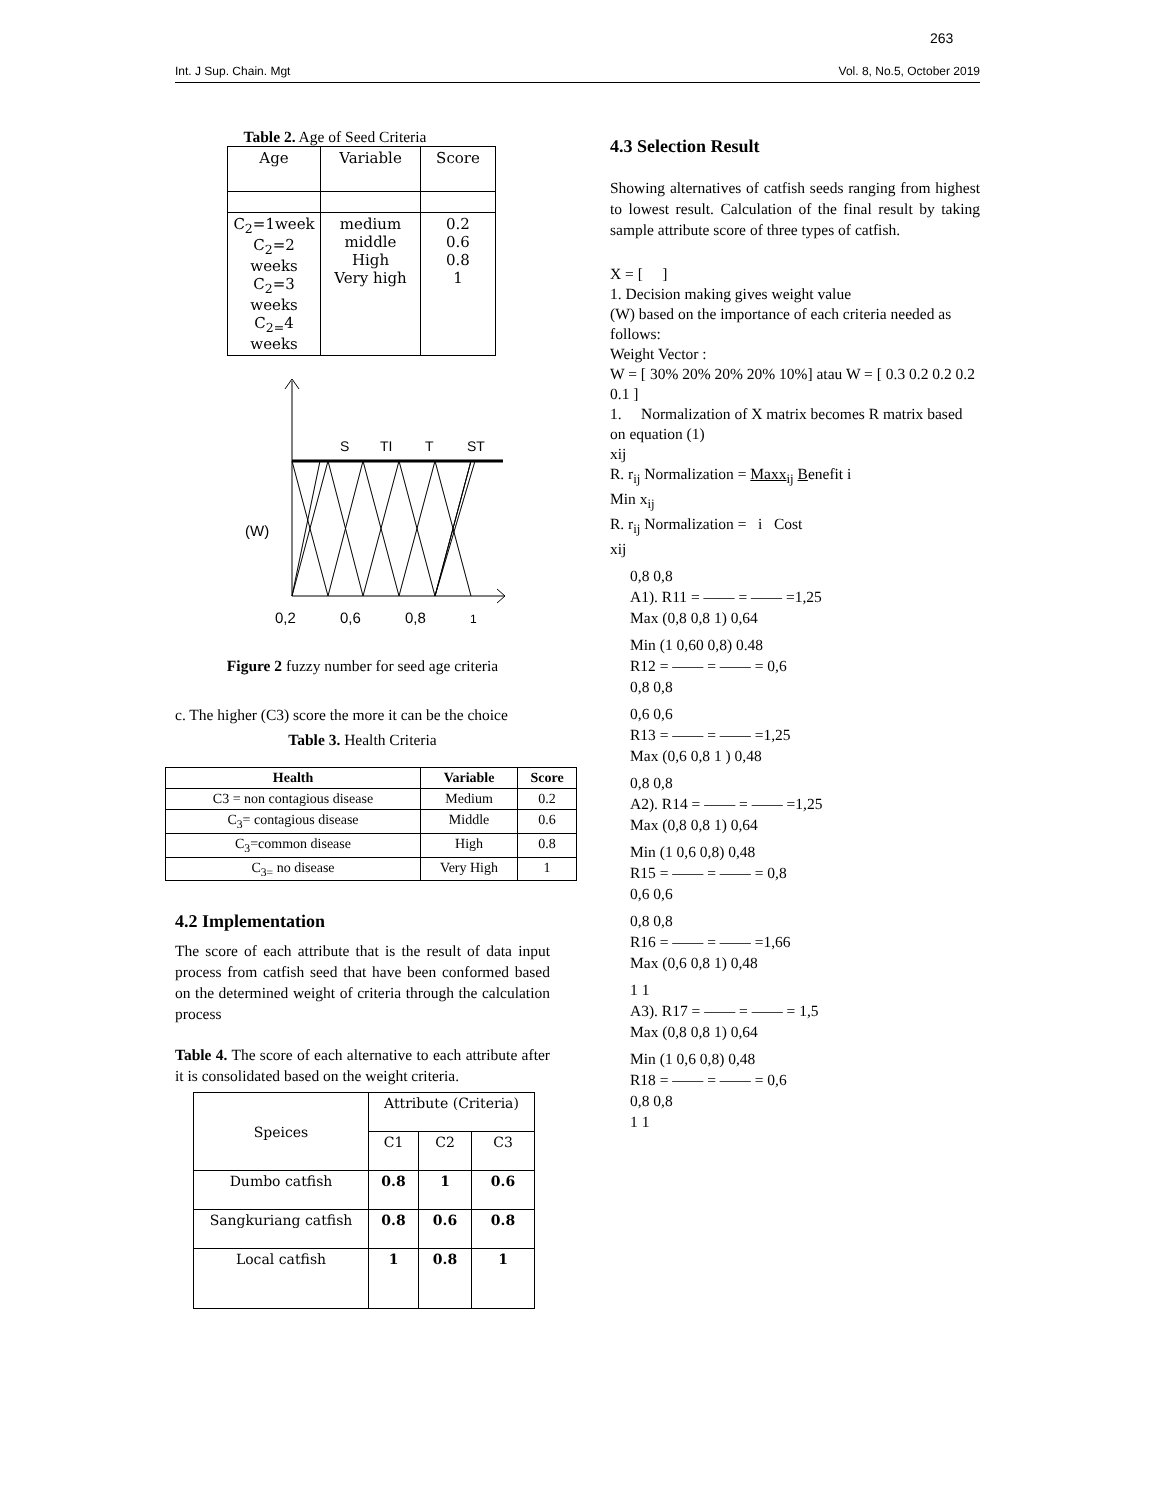263
Int. J Sup. Chain. Mgt Vol. 8, No.5, October 2019
Table 2. Age of Seed Criteria
| Age | Variable | Score |
| --- | --- | --- |
| C<sub>2</sub>=1week C<sub>2</sub>=2 weeks C<sub>2</sub>=3 weeks C<sub>2=</sub>4 weeks | medium middle High Very high | 0.2 0.6 0.8 1 |
S
TI
T
ST
(W)
0,2
0,6
0,8
1
Figure 2 fuzzy number for seed age criteria
c. The higher (C3) score the more it can be the choice
Table 3. Health Criteria
| Health | Variable | Score |
| --- | --- | --- |
| C3 = non contagious disease | Medium | 0.2 |
| C<sub>3</sub>= contagious disease | Middle | 0.6 |
| C<sub>3</sub>=common disease | High | 0.8 |
| C<sub>3=</sub> no disease | Very High | 1 |
4.2 Implementation
The score of each attribute that is the result of data input process from catfish seed that have been conformed based on the determined weight of criteria through the calculation process
Table 4. The score of each alternative to each attribute after it is consolidated based on the weight criteria.
| Speices | Attribute (Criteria) | | |
| | C1 | C2 | C3 |
| Dumbo catfish | 0.8 | 1 | 0.6 |
| Sangkuriang catfish | 0.8 | 0.6 | 0.8 |
| Local catfish | 1 | 0.8 | 1 |
4.3 Selection Result
Showing alternatives of catfish seeds ranging from highest to lowest result. Calculation of the final result by taking sample attribute score of three types of catfish.
X = [ ]
1. Decision making gives weight value
(W) based on the importance of each criteria needed as follows:
Weight Vector :
W = [ 30% 20% 20% 20% 10%] atau W = [ 0.3 0.2 0.2 0.2 0.1 ]
1. Normalization of X matrix becomes R matrix based on equation (1)
xij
R. r<sub>ij</sub> Normalization = Maxx<sub>ij</sub> Benefit i
Min x<sub>ij</sub>
R. r<sub>ij</sub> Normalization = i Cost
xij
0,8 0,8
A1). R11 = —— = —— =1,25
Max (0,8 0,8 1) 0,64
Min (1 0,60 0,8) 0.48
R12 = —— = —— = 0,6
0,8 0,8
0,6 0,6
R13 = —— = —— =1,25
Max (0,6 0,8 1 ) 0,48
0,8 0,8
A2). R14 = —— = —— =1,25
Max (0,8 0,8 1) 0,64
Min (1 0,6 0,8) 0,48
R15 = —— = —— = 0,8
0,6 0,6
0,8 0,8
R16 = —— = —— =1,66
Max (0,6 0,8 1) 0,48
1 1
A3). R17 = —— = —— = 1,5
Max (0,8 0,8 1) 0,64
Min (1 0,6 0,8) 0,48
R18 = —— = —— = 0,6
0,8 0,8
1 1